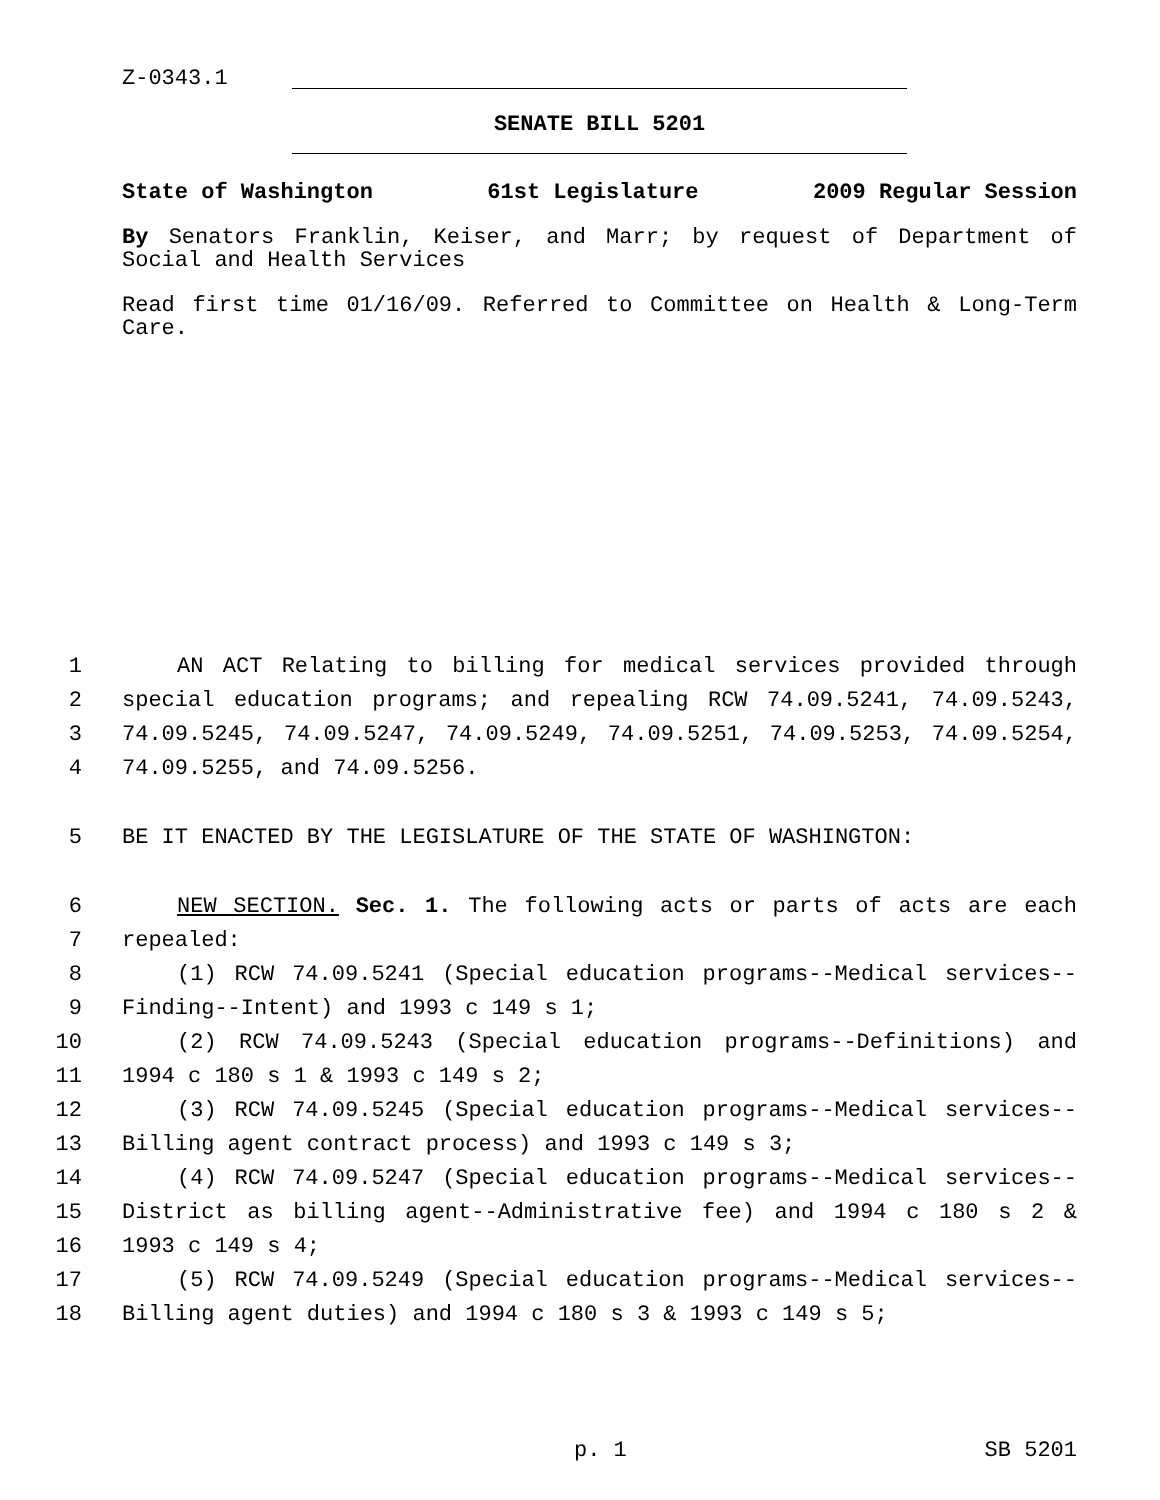Z-0343.1
SENATE BILL 5201
State of Washington 61st Legislature 2009 Regular Session
By Senators Franklin, Keiser, and Marr; by request of Department of Social and Health Services
Read first time 01/16/09. Referred to Committee on Health & Long-Term Care.
1 AN ACT Relating to billing for medical services provided through
2 special education programs; and repealing RCW 74.09.5241, 74.09.5243,
3 74.09.5245, 74.09.5247, 74.09.5249, 74.09.5251, 74.09.5253, 74.09.5254,
4 74.09.5255, and 74.09.5256.
5 BE IT ENACTED BY THE LEGISLATURE OF THE STATE OF WASHINGTON:
6 NEW SECTION. Sec. 1. The following acts or parts of acts are each
7 repealed:
8 (1) RCW 74.09.5241 (Special education programs--Medical services--
9 Finding--Intent) and 1993 c 149 s 1;
10 (2) RCW 74.09.5243 (Special education programs--Definitions) and
11 1994 c 180 s 1 & 1993 c 149 s 2;
12 (3) RCW 74.09.5245 (Special education programs--Medical services--
13 Billing agent contract process) and 1993 c 149 s 3;
14 (4) RCW 74.09.5247 (Special education programs--Medical services--
15 District as billing agent--Administrative fee) and 1994 c 180 s 2 &
16 1993 c 149 s 4;
17 (5) RCW 74.09.5249 (Special education programs--Medical services--
18 Billing agent duties) and 1994 c 180 s 3 & 1993 c 149 s 5;
p. 1 SB 5201